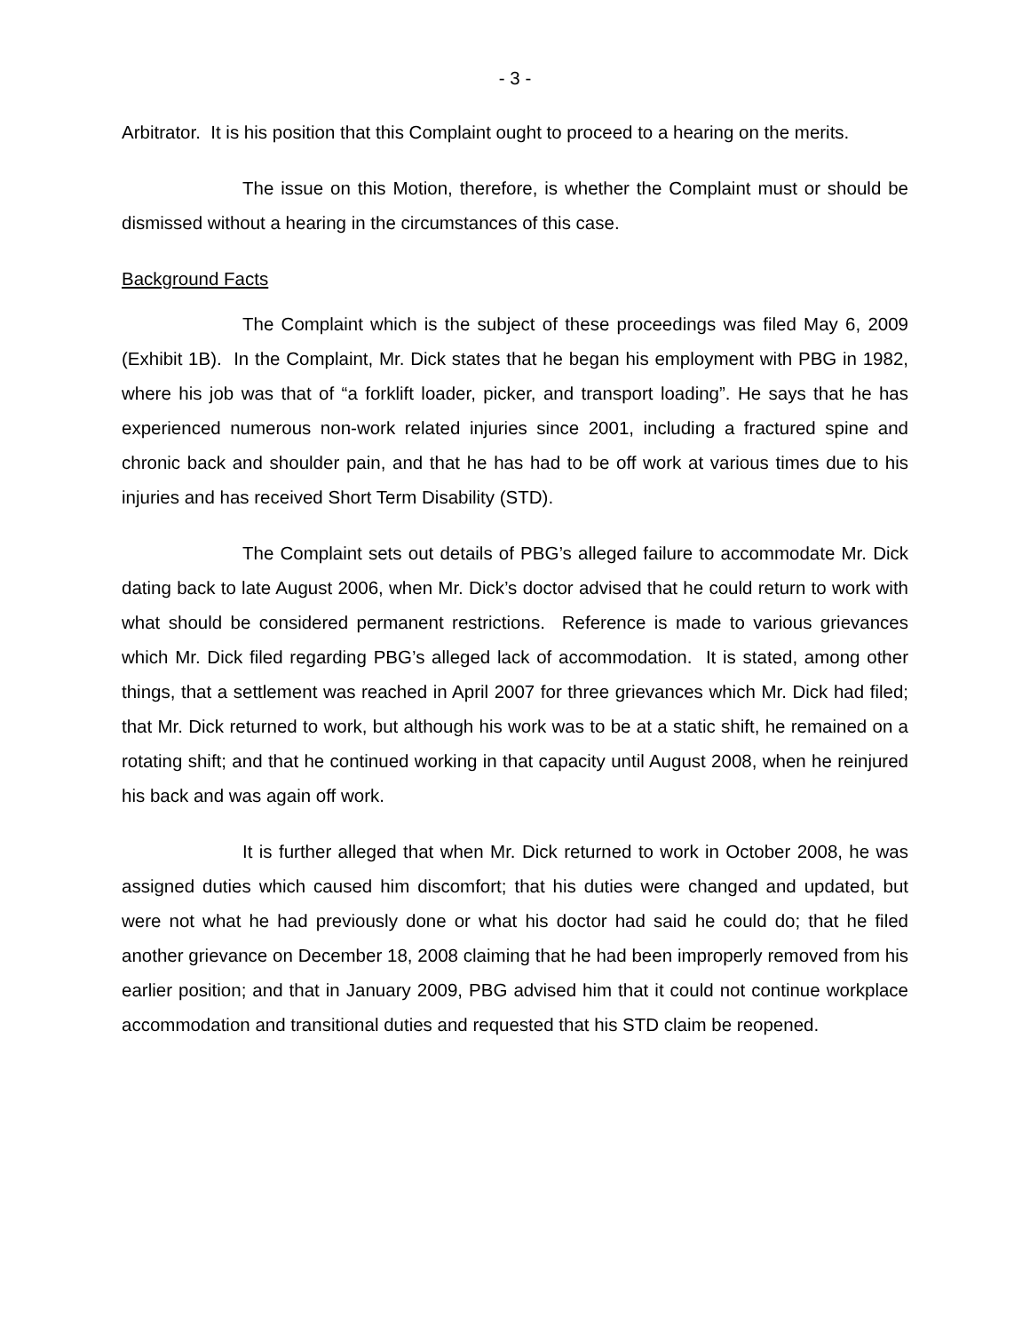- 3 -
Arbitrator. It is his position that this Complaint ought to proceed to a hearing on the merits.
The issue on this Motion, therefore, is whether the Complaint must or should be dismissed without a hearing in the circumstances of this case.
Background Facts
The Complaint which is the subject of these proceedings was filed May 6, 2009 (Exhibit 1B). In the Complaint, Mr. Dick states that he began his employment with PBG in 1982, where his job was that of “a forklift loader, picker, and transport loading”. He says that he has experienced numerous non-work related injuries since 2001, including a fractured spine and chronic back and shoulder pain, and that he has had to be off work at various times due to his injuries and has received Short Term Disability (STD).
The Complaint sets out details of PBG’s alleged failure to accommodate Mr. Dick dating back to late August 2006, when Mr. Dick’s doctor advised that he could return to work with what should be considered permanent restrictions. Reference is made to various grievances which Mr. Dick filed regarding PBG’s alleged lack of accommodation. It is stated, among other things, that a settlement was reached in April 2007 for three grievances which Mr. Dick had filed; that Mr. Dick returned to work, but although his work was to be at a static shift, he remained on a rotating shift; and that he continued working in that capacity until August 2008, when he reinjured his back and was again off work.
It is further alleged that when Mr. Dick returned to work in October 2008, he was assigned duties which caused him discomfort; that his duties were changed and updated, but were not what he had previously done or what his doctor had said he could do; that he filed another grievance on December 18, 2008 claiming that he had been improperly removed from his earlier position; and that in January 2009, PBG advised him that it could not continue workplace accommodation and transitional duties and requested that his STD claim be reopened.